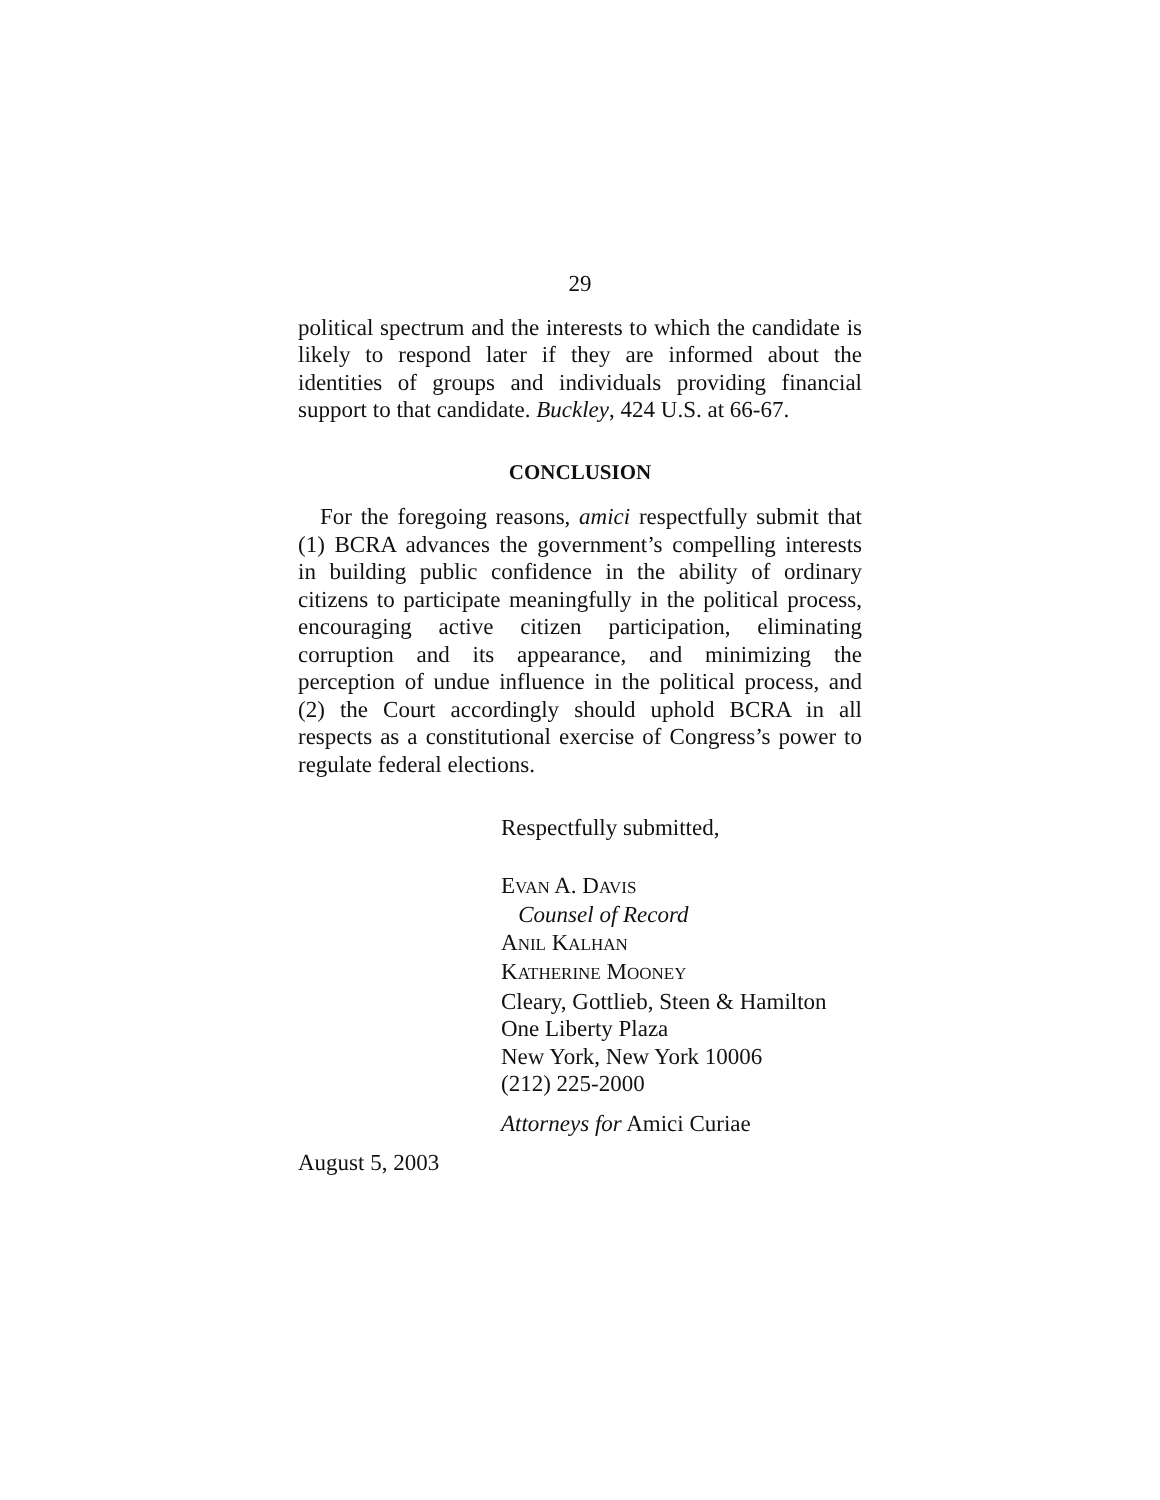29
political spectrum and the interests to which the candidate is likely to respond later if they are informed about the identities of groups and individuals providing financial support to that candidate. Buckley, 424 U.S. at 66-67.
CONCLUSION
For the foregoing reasons, amici respectfully submit that (1) BCRA advances the government’s compelling interests in building public confidence in the ability of ordinary citizens to participate meaningfully in the political process, encouraging active citizen participation, eliminating corruption and its appearance, and minimizing the perception of undue influence in the political process, and (2) the Court accordingly should uphold BCRA in all respects as a constitutional exercise of Congress’s power to regulate federal elections.
Respectfully submitted,
EVAN A. DAVIS
Counsel of Record
ANIL KALHAN
KATHERINE MOONEY
Cleary, Gottlieb, Steen & Hamilton
One Liberty Plaza
New York, New York 10006
(212) 225-2000
Attorneys for Amici Curiae
August 5, 2003